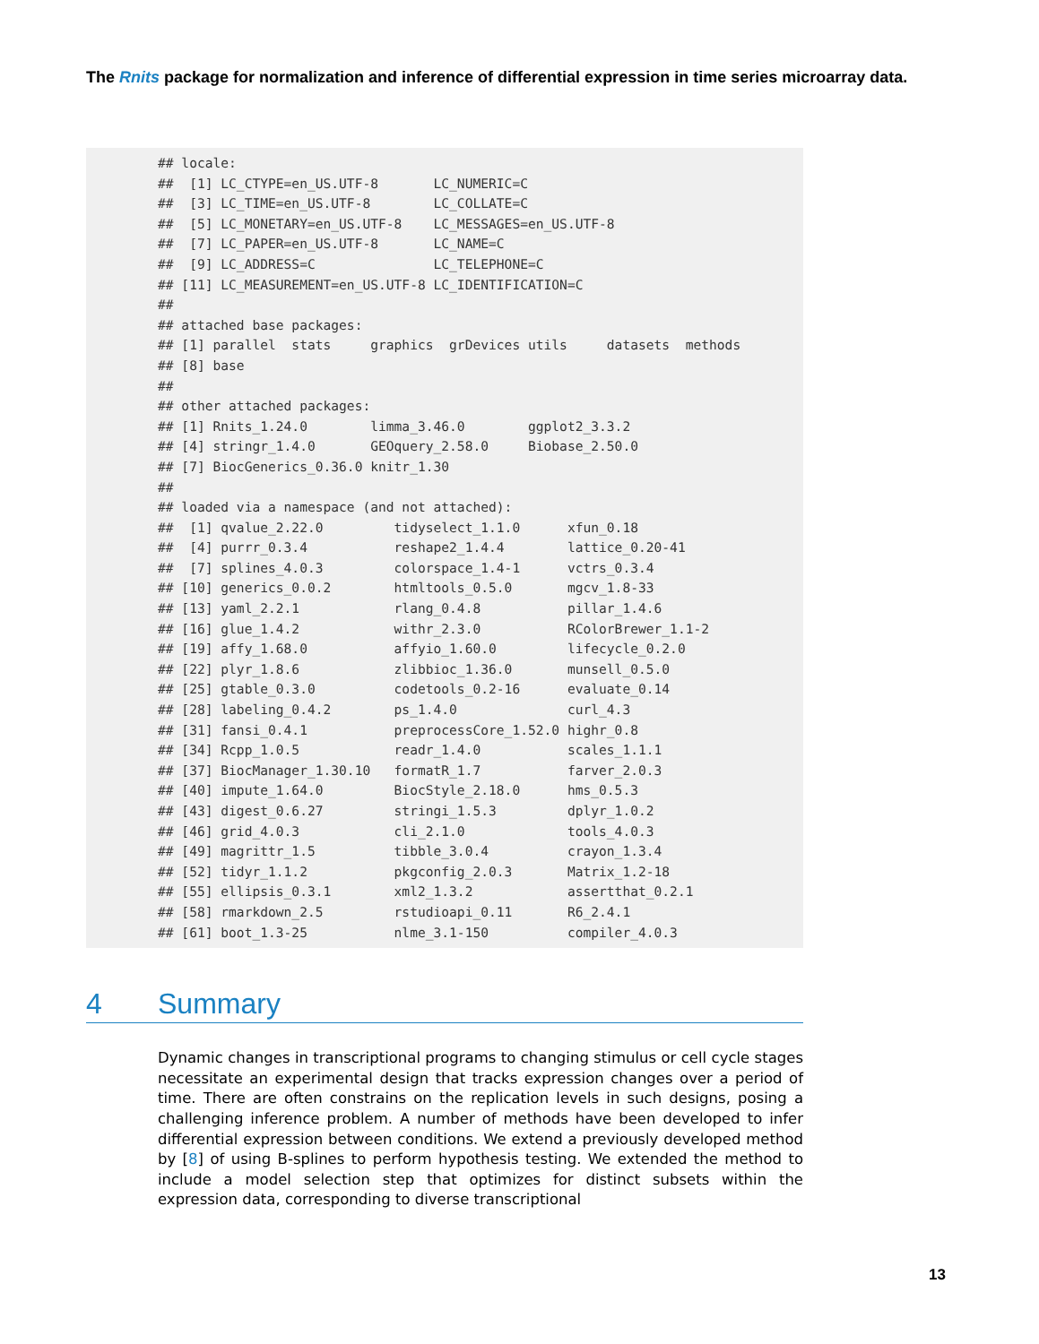The Rnits package for normalization and inference of differential expression in time series microarray data.
## locale:
##  [1] LC_CTYPE=en_US.UTF-8       LC_NUMERIC=C
##  [3] LC_TIME=en_US.UTF-8        LC_COLLATE=C
##  [5] LC_MONETARY=en_US.UTF-8    LC_MESSAGES=en_US.UTF-8
##  [7] LC_PAPER=en_US.UTF-8       LC_NAME=C
##  [9] LC_ADDRESS=C               LC_TELEPHONE=C
## [11] LC_MEASUREMENT=en_US.UTF-8 LC_IDENTIFICATION=C
##
## attached base packages:
## [1] parallel  stats     graphics  grDevices utils     datasets  methods
## [8] base
##
## other attached packages:
## [1] Rnits_1.24.0        limma_3.46.0        ggplot2_3.3.2
## [4] stringr_1.4.0       GEOquery_2.58.0     Biobase_2.50.0
## [7] BiocGenerics_0.36.0 knitr_1.30
##
## loaded via a namespace (and not attached):
##  [1] qvalue_2.22.0         tidyselect_1.1.0      xfun_0.18
##  [4] purrr_0.3.4           reshape2_1.4.4        lattice_0.20-41
##  [7] splines_4.0.3         colorspace_1.4-1      vctrs_0.3.4
## [10] generics_0.0.2        htmltools_0.5.0       mgcv_1.8-33
## [13] yaml_2.2.1            rlang_0.4.8           pillar_1.4.6
## [16] glue_1.4.2            withr_2.3.0           RColorBrewer_1.1-2
## [19] affy_1.68.0           affyio_1.60.0         lifecycle_0.2.0
## [22] plyr_1.8.6            zlibbioc_1.36.0       munsell_0.5.0
## [25] gtable_0.3.0          codetools_0.2-16      evaluate_0.14
## [28] labeling_0.4.2        ps_1.4.0              curl_4.3
## [31] fansi_0.4.1           preprocessCore_1.52.0 highr_0.8
## [34] Rcpp_1.0.5            readr_1.4.0           scales_1.1.1
## [37] BiocManager_1.30.10   formatR_1.7           farver_2.0.3
## [40] impute_1.64.0         BiocStyle_2.18.0      hms_0.5.3
## [43] digest_0.6.27         stringi_1.5.3         dplyr_1.0.2
## [46] grid_4.0.3            cli_2.1.0             tools_4.0.3
## [49] magrittr_1.5          tibble_3.0.4          crayon_1.3.4
## [52] tidyr_1.1.2           pkgconfig_2.0.3       Matrix_1.2-18
## [55] ellipsis_0.3.1        xml2_1.3.2            assertthat_0.2.1
## [58] rmarkdown_2.5         rstudioapi_0.11       R6_2.4.1
## [61] boot_1.3-25           nlme_3.1-150          compiler_4.0.3
4 Summary
Dynamic changes in transcriptional programs to changing stimulus or cell cycle stages necessitate an experimental design that tracks expression changes over a period of time. There are often constrains on the replication levels in such designs, posing a challenging inference problem. A number of methods have been developed to infer differential expression between conditions. We extend a previously developed method by [8] of using B-splines to perform hypothesis testing. We extended the method to include a model selection step that optimizes for distinct subsets within the expression data, corresponding to diverse transcriptional
13